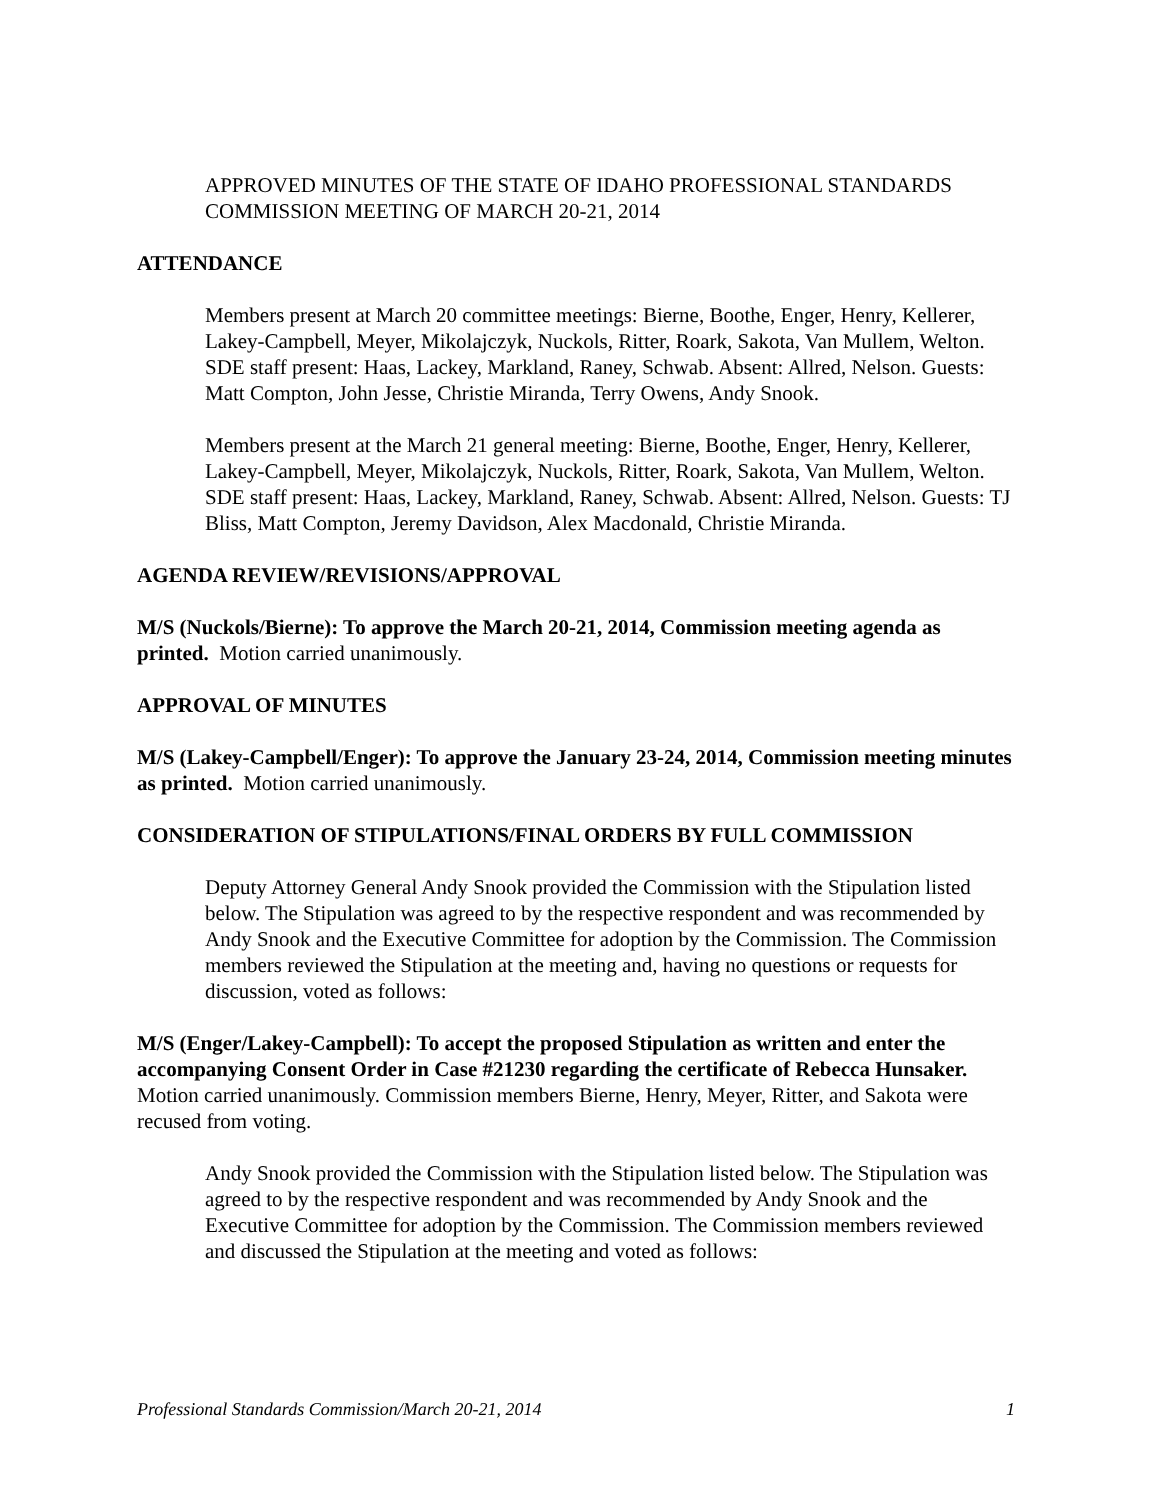APPROVED MINUTES OF THE STATE OF IDAHO PROFESSIONAL STANDARDS COMMISSION MEETING OF MARCH 20-21, 2014
ATTENDANCE
Members present at March 20 committee meetings: Bierne, Boothe, Enger, Henry, Kellerer, Lakey-Campbell, Meyer, Mikolajczyk, Nuckols, Ritter, Roark, Sakota, Van Mullem, Welton. SDE staff present: Haas, Lackey, Markland, Raney, Schwab. Absent: Allred, Nelson. Guests: Matt Compton, John Jesse, Christie Miranda, Terry Owens, Andy Snook.
Members present at the March 21 general meeting: Bierne, Boothe, Enger, Henry, Kellerer, Lakey-Campbell, Meyer, Mikolajczyk, Nuckols, Ritter, Roark, Sakota, Van Mullem, Welton. SDE staff present: Haas, Lackey, Markland, Raney, Schwab. Absent: Allred, Nelson. Guests: TJ Bliss, Matt Compton, Jeremy Davidson, Alex Macdonald, Christie Miranda.
AGENDA REVIEW/REVISIONS/APPROVAL
M/S (Nuckols/Bierne): To approve the March 20-21, 2014, Commission meeting agenda as printed. Motion carried unanimously.
APPROVAL OF MINUTES
M/S (Lakey-Campbell/Enger): To approve the January 23-24, 2014, Commission meeting minutes as printed. Motion carried unanimously.
CONSIDERATION OF STIPULATIONS/FINAL ORDERS BY FULL COMMISSION
Deputy Attorney General Andy Snook provided the Commission with the Stipulation listed below. The Stipulation was agreed to by the respective respondent and was recommended by Andy Snook and the Executive Committee for adoption by the Commission. The Commission members reviewed the Stipulation at the meeting and, having no questions or requests for discussion, voted as follows:
M/S (Enger/Lakey-Campbell): To accept the proposed Stipulation as written and enter the accompanying Consent Order in Case #21230 regarding the certificate of Rebecca Hunsaker. Motion carried unanimously. Commission members Bierne, Henry, Meyer, Ritter, and Sakota were recused from voting.
Andy Snook provided the Commission with the Stipulation listed below. The Stipulation was agreed to by the respective respondent and was recommended by Andy Snook and the Executive Committee for adoption by the Commission. The Commission members reviewed and discussed the Stipulation at the meeting and voted as follows:
Professional Standards Commission/March 20-21, 2014 1